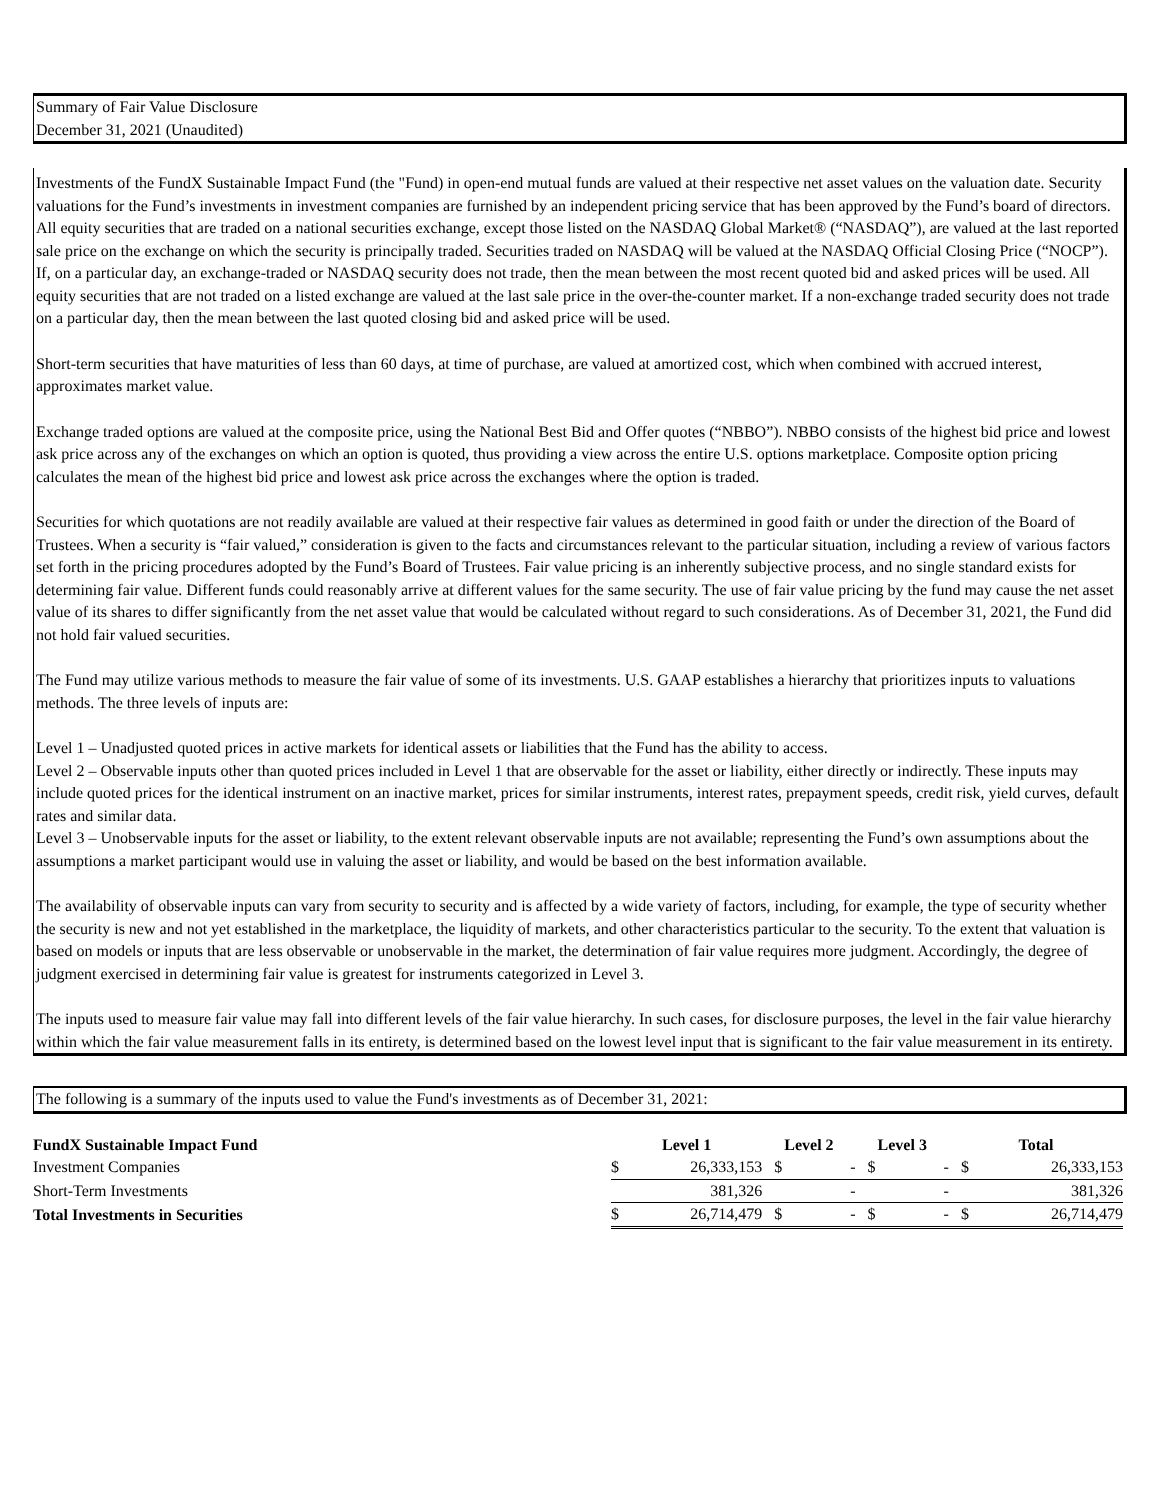Summary of Fair Value Disclosure
December 31, 2021 (Unaudited)
Investments of the FundX Sustainable Impact Fund (the "Fund) in open-end mutual funds are valued at their respective net asset values on the valuation date. Security valuations for the Fund’s investments in investment companies are furnished by an independent pricing service that has been approved by the Fund’s board of directors. All equity securities that are traded on a national securities exchange, except those listed on the NASDAQ Global Market® (“NASDAQ”), are valued at the last reported sale price on the exchange on which the security is principally traded. Securities traded on NASDAQ will be valued at the NASDAQ Official Closing Price (“NOCP”). If, on a particular day, an exchange-traded or NASDAQ security does not trade, then the mean between the most recent quoted bid and asked prices will be used. All equity securities that are not traded on a listed exchange are valued at the last sale price in the over-the-counter market. If a non-exchange traded security does not trade on a particular day, then the mean between the last quoted closing bid and asked price will be used.
Short-term securities that have maturities of less than 60 days, at time of purchase, are valued at amortized cost, which when combined with accrued interest, approximates market value.
Exchange traded options are valued at the composite price, using the National Best Bid and Offer quotes (“NBBO”). NBBO consists of the highest bid price and lowest ask price across any of the exchanges on which an option is quoted, thus providing a view across the entire U.S. options marketplace. Composite option pricing calculates the mean of the highest bid price and lowest ask price across the exchanges where the option is traded.
Securities for which quotations are not readily available are valued at their respective fair values as determined in good faith or under the direction of the Board of Trustees. When a security is “fair valued,” consideration is given to the facts and circumstances relevant to the particular situation, including a review of various factors set forth in the pricing procedures adopted by the Fund’s Board of Trustees. Fair value pricing is an inherently subjective process, and no single standard exists for determining fair value. Different funds could reasonably arrive at different values for the same security. The use of fair value pricing by the fund may cause the net asset value of its shares to differ significantly from the net asset value that would be calculated without regard to such considerations. As of December 31, 2021, the Fund did not hold fair valued securities.
The Fund may utilize various methods to measure the fair value of some of its investments. U.S. GAAP establishes a hierarchy that prioritizes inputs to valuations methods. The three levels of inputs are:
Level 1 – Unadjusted quoted prices in active markets for identical assets or liabilities that the Fund has the ability to access.
Level 2 – Observable inputs other than quoted prices included in Level 1 that are observable for the asset or liability, either directly or indirectly. These inputs may include quoted prices for the identical instrument on an inactive market, prices for similar instruments, interest rates, prepayment speeds, credit risk, yield curves, default rates and similar data.
Level 3 – Unobservable inputs for the asset or liability, to the extent relevant observable inputs are not available; representing the Fund’s own assumptions about the assumptions a market participant would use in valuing the asset or liability, and would be based on the best information available.
The availability of observable inputs can vary from security to security and is affected by a wide variety of factors, including, for example, the type of security whether the security is new and not yet established in the marketplace, the liquidity of markets, and other characteristics particular to the security. To the extent that valuation is based on models or inputs that are less observable or unobservable in the market, the determination of fair value requires more judgment. Accordingly, the degree of judgment exercised in determining fair value is greatest for instruments categorized in Level 3.
The inputs used to measure fair value may fall into different levels of the fair value hierarchy. In such cases, for disclosure purposes, the level in the fair value hierarchy within which the fair value measurement falls in its entirety, is determined based on the lowest level input that is significant to the fair value measurement in its entirety.
The following is a summary of the inputs used to value the Fund's investments as of December 31, 2021:
| FundX Sustainable Impact Fund | Level 1 | | Level 2 | | Level 3 | | Total | |
| --- | --- | --- | --- | --- | --- | --- | --- | --- |
| Investment Companies | $ | 26,333,153 | $ | - | $ | - | $ | 26,333,153 |
| Short-Term Investments | | 381,326 | | - | | - | | 381,326 |
| Total Investments in Securities | $ | 26,714,479 | $ | - | $ | - | $ | 26,714,479 |